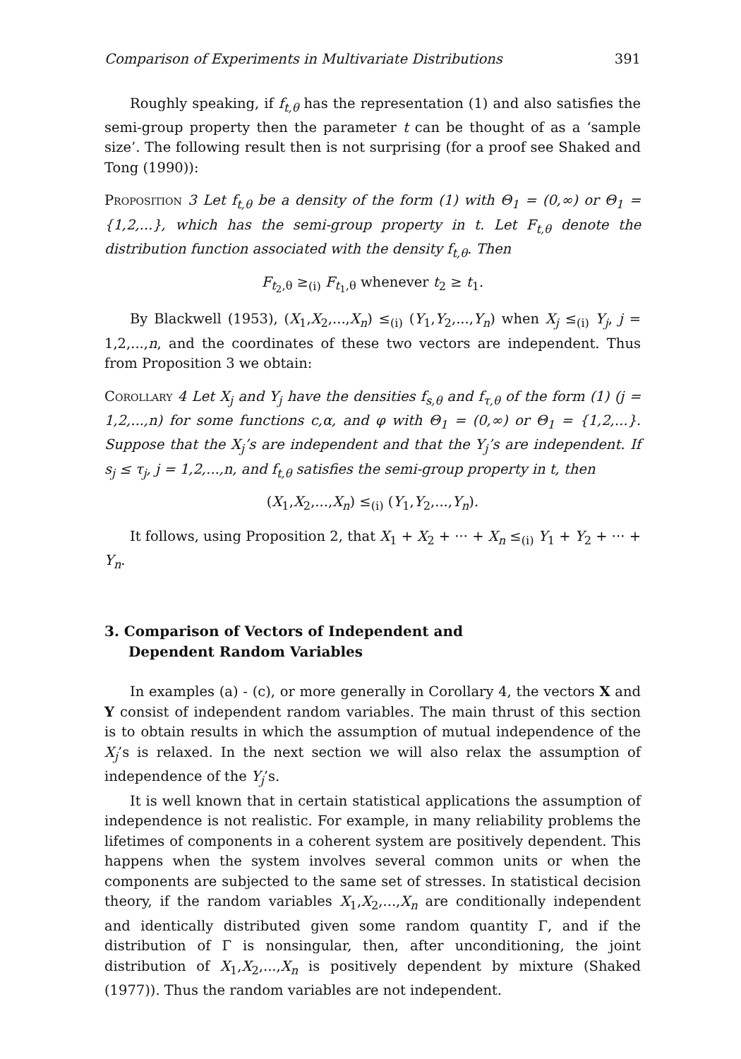Comparison of Experiments in Multivariate Distributions 391
Roughly speaking, if f<sub>t,θ</sub> has the representation (1) and also satisfies the semi-group property then the parameter t can be thought of as a ‘sample size’. The following result then is not surprising (for a proof see Shaked and Tong (1990)):
Proposition 3 Let f<sub>t,θ</sub> be a density of the form (1) with Θ<sub>1</sub> = (0,∞) or Θ<sub>1</sub> = {1,2,...}, which has the semi-group property in t. Let F<sub>t,θ</sub> denote the distribution function associated with the density f<sub>t,θ</sub>. Then
F<sub>t<sub>2</sub>,θ</sub> ≥<sub>(i)</sub> F<sub>t<sub>1</sub>,θ</sub> whenever t<sub>2</sub> ≥ t<sub>1</sub>.
By Blackwell (1953), (X<sub>1</sub>,X<sub>2</sub>,...,X<sub>n</sub>) ≤<sub>(i)</sub> (Y<sub>1</sub>,Y<sub>2</sub>,...,Y<sub>n</sub>) when X<sub>j</sub> ≤<sub>(i)</sub> Y<sub>j</sub>, j = 1,2,...,n, and the coordinates of these two vectors are independent. Thus from Proposition 3 we obtain:
Corollary 4 Let X<sub>j</sub> and Y<sub>j</sub> have the densities f<sub>s,θ</sub> and f<sub>τ,θ</sub> of the form (1) (j = 1,2,...,n) for some functions c,α, and φ with Θ<sub>1</sub> = (0,∞) or Θ<sub>1</sub> = {1,2,...}. Suppose that the X<sub>j</sub>’s are independent and that the Y<sub>j</sub>’s are independent. If s<sub>j</sub> ≤ τ<sub>j</sub>, j = 1,2,...,n, and f<sub>t,θ</sub> satisfies the semi-group property in t, then
(X<sub>1</sub>,X<sub>2</sub>,...,X<sub>n</sub>) ≤<sub>(i)</sub> (Y<sub>1</sub>,Y<sub>2</sub>,...,Y<sub>n</sub>).
It follows, using Proposition 2, that X<sub>1</sub> + X<sub>2</sub> + ··· + X<sub>n</sub> ≤<sub>(i)</sub> Y<sub>1</sub> + Y<sub>2</sub> + ··· + Y<sub>n</sub>.
3. Comparison of Vectors of Independent and
Dependent Random Variables
In examples (a) - (c), or more generally in Corollary 4, the vectors X and Y consist of independent random variables. The main thrust of this section is to obtain results in which the assumption of mutual independence of the X<sub>j</sub>’s is relaxed. In the next section we will also relax the assumption of independence of the Y<sub>j</sub>’s.
It is well known that in certain statistical applications the assumption of independence is not realistic. For example, in many reliability problems the lifetimes of components in a coherent system are positively dependent. This happens when the system involves several common units or when the components are subjected to the same set of stresses. In statistical decision theory, if the random variables X<sub>1</sub>,X<sub>2</sub>,...,X<sub>n</sub> are conditionally independent and identically distributed given some random quantity Γ, and if the distribution of Γ is nonsingular, then, after unconditioning, the joint distribution of X<sub>1</sub>,X<sub>2</sub>,...,X<sub>n</sub> is positively dependent by mixture (Shaked (1977)). Thus the random variables are not independent.